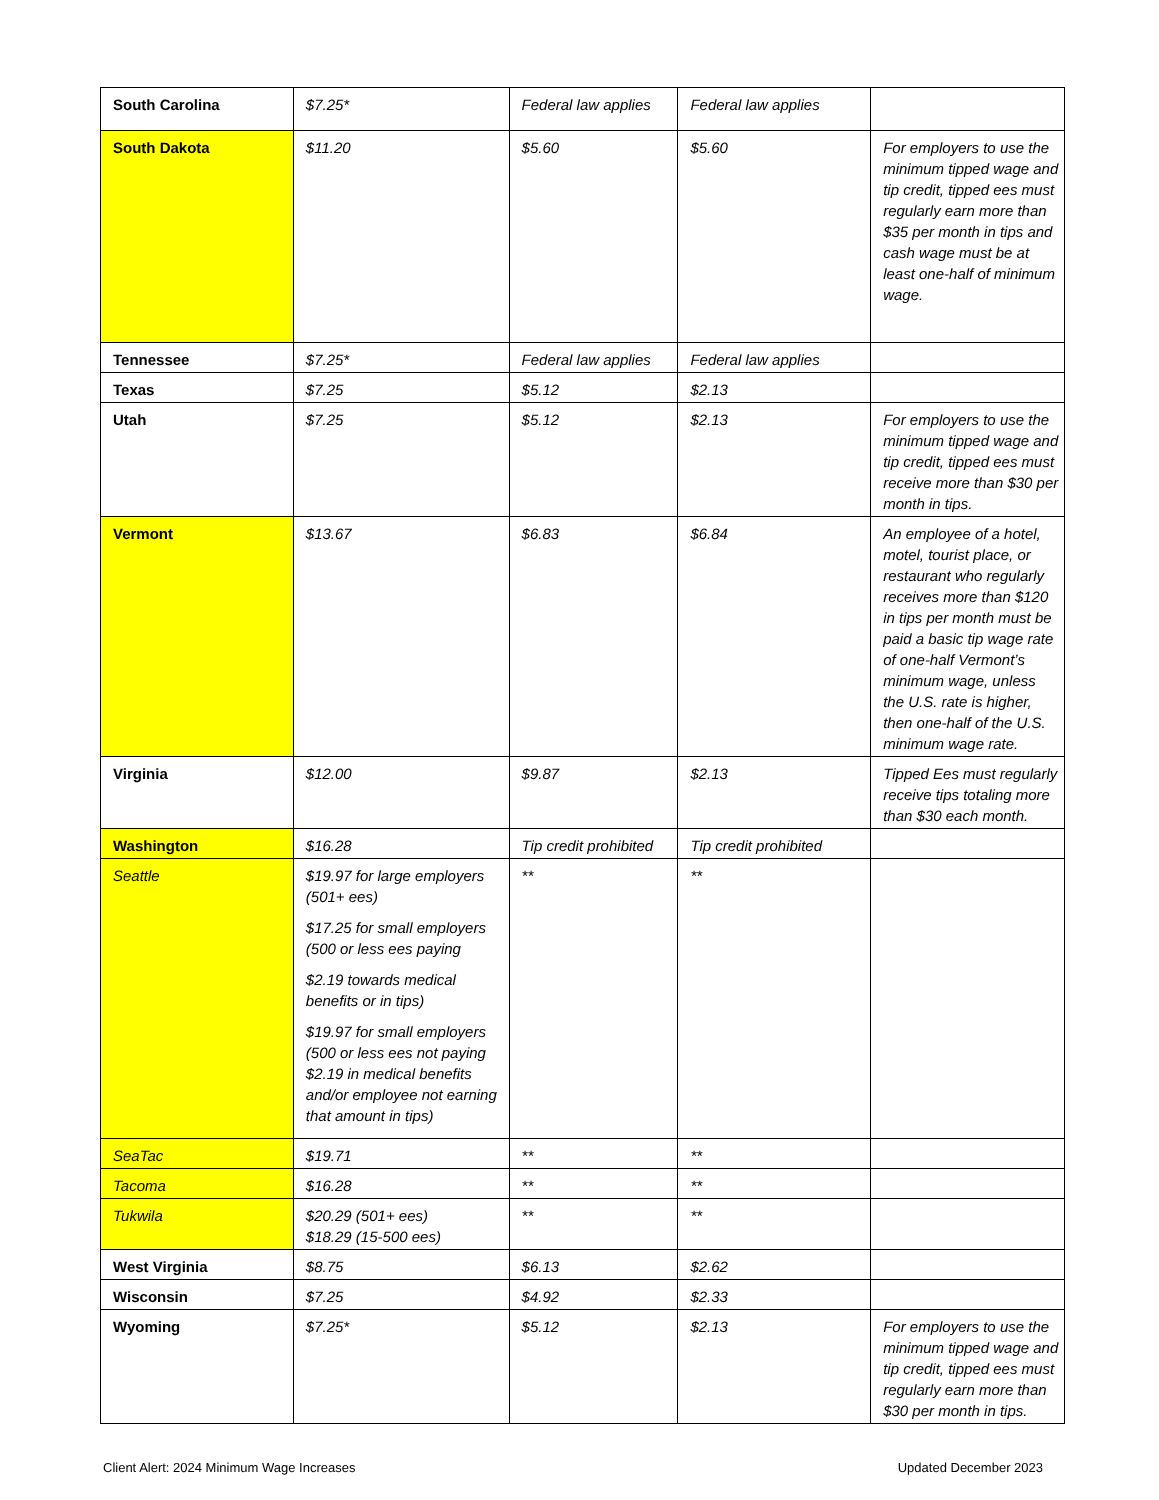| South Carolina | $7.25* | Federal law applies | Federal law applies | |
| South Dakota | $11.20 | $5.60 | $5.60 | For employers to use the minimum tipped wage and tip credit, tipped ees must regularly earn more than $35 per month in tips and cash wage must be at least one-half of minimum wage. |
| Tennessee | $7.25* | Federal law applies | Federal law applies | |
| Texas | $7.25 | $5.12 | $2.13 | |
| Utah | $7.25 | $5.12 | $2.13 | For employers to use the minimum tipped wage and tip credit, tipped ees must receive more than $30 per month in tips. |
| Vermont | $13.67 | $6.83 | $6.84 | An employee of a hotel, motel, tourist place, or restaurant who regularly receives more than $120 in tips per month must be paid a basic tip wage rate of one-half Vermont’s minimum wage, unless the U.S. rate is higher, then one-half of the U.S. minimum wage rate. |
| Virginia | $12.00 | $9.87 | $2.13 | Tipped Ees must regularly receive tips totaling more than $30 each month. |
| Washington | $16.28 | Tip credit prohibited | Tip credit prohibited | |
| Seattle | $19.97 for large employers (501+ ees) $17.25 for small employers (500 or less ees paying $2.19 towards medical benefits or in tips) $19.97 for small employers (500 or less ees not paying $2.19 in medical benefits and/or employee not earning that amount in tips) | ** | ** | |
| SeaTac | $19.71 | ** | ** | |
| Tacoma | $16.28 | ** | ** | |
| Tukwila | $20.29 (501+ ees) $18.29 (15-500 ees) | ** | ** | |
| West Virginia | $8.75 | $6.13 | $2.62 | |
| Wisconsin | $7.25 | $4.92 | $2.33 | |
| Wyoming | $7.25* | $5.12 | $2.13 | For employers to use the minimum tipped wage and tip credit, tipped ees must regularly earn more than $30 per month in tips. |
Client Alert: 2024 Minimum Wage Increases Updated December 2023